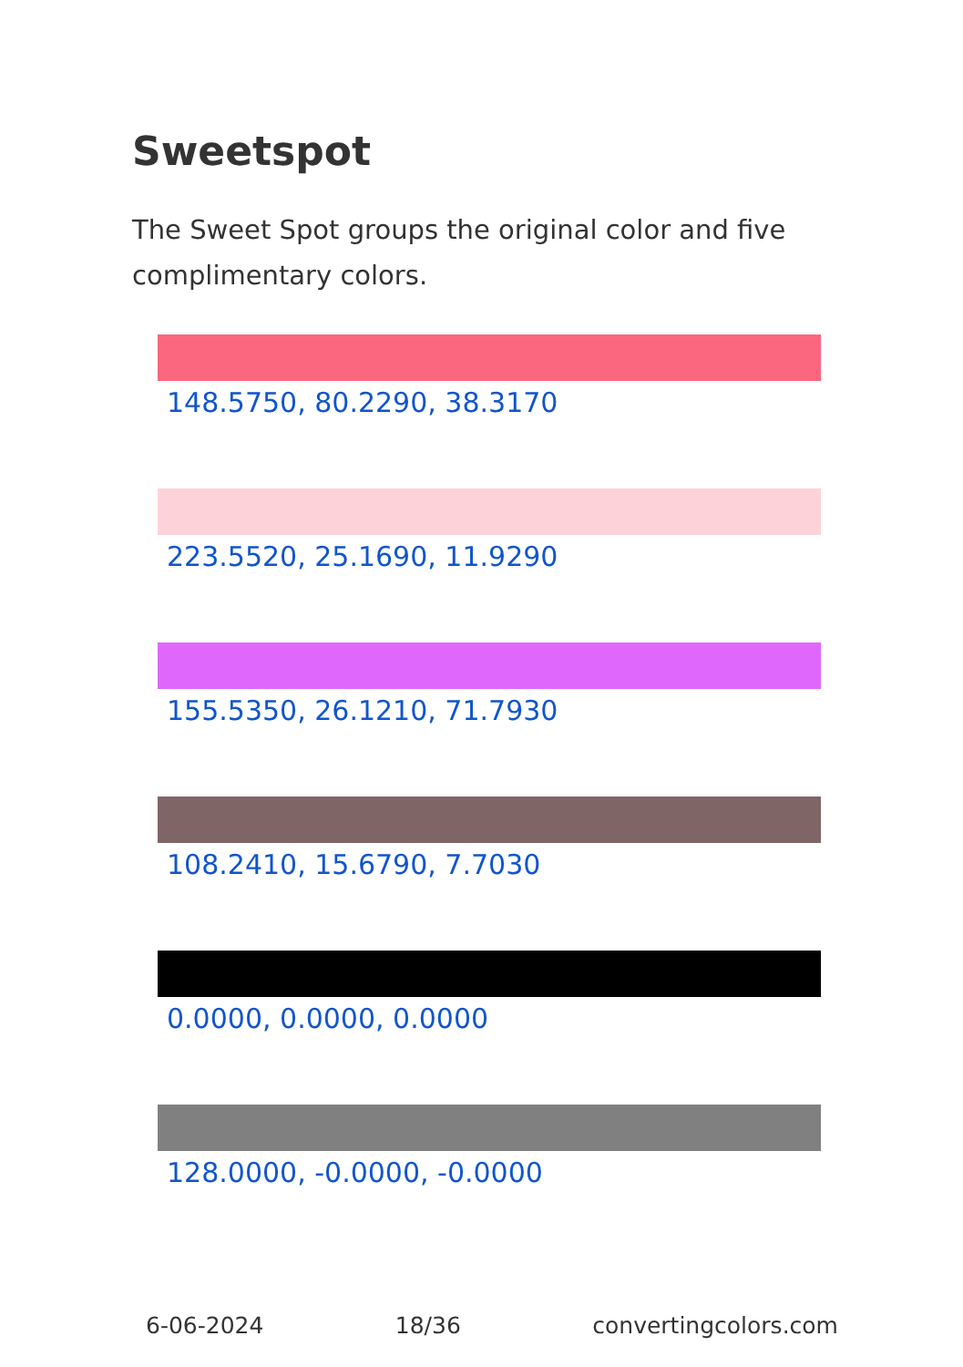Sweetspot
The Sweet Spot groups the original color and five complimentary colors.
148.5750, 80.2290, 38.3170
223.5520, 25.1690, 11.9290
155.5350, 26.1210, 71.7930
108.2410, 15.6790, 7.7030
0.0000, 0.0000, 0.0000
128.0000, -0.0000, -0.0000
6-06-2024 18/36 convertingcolors.com